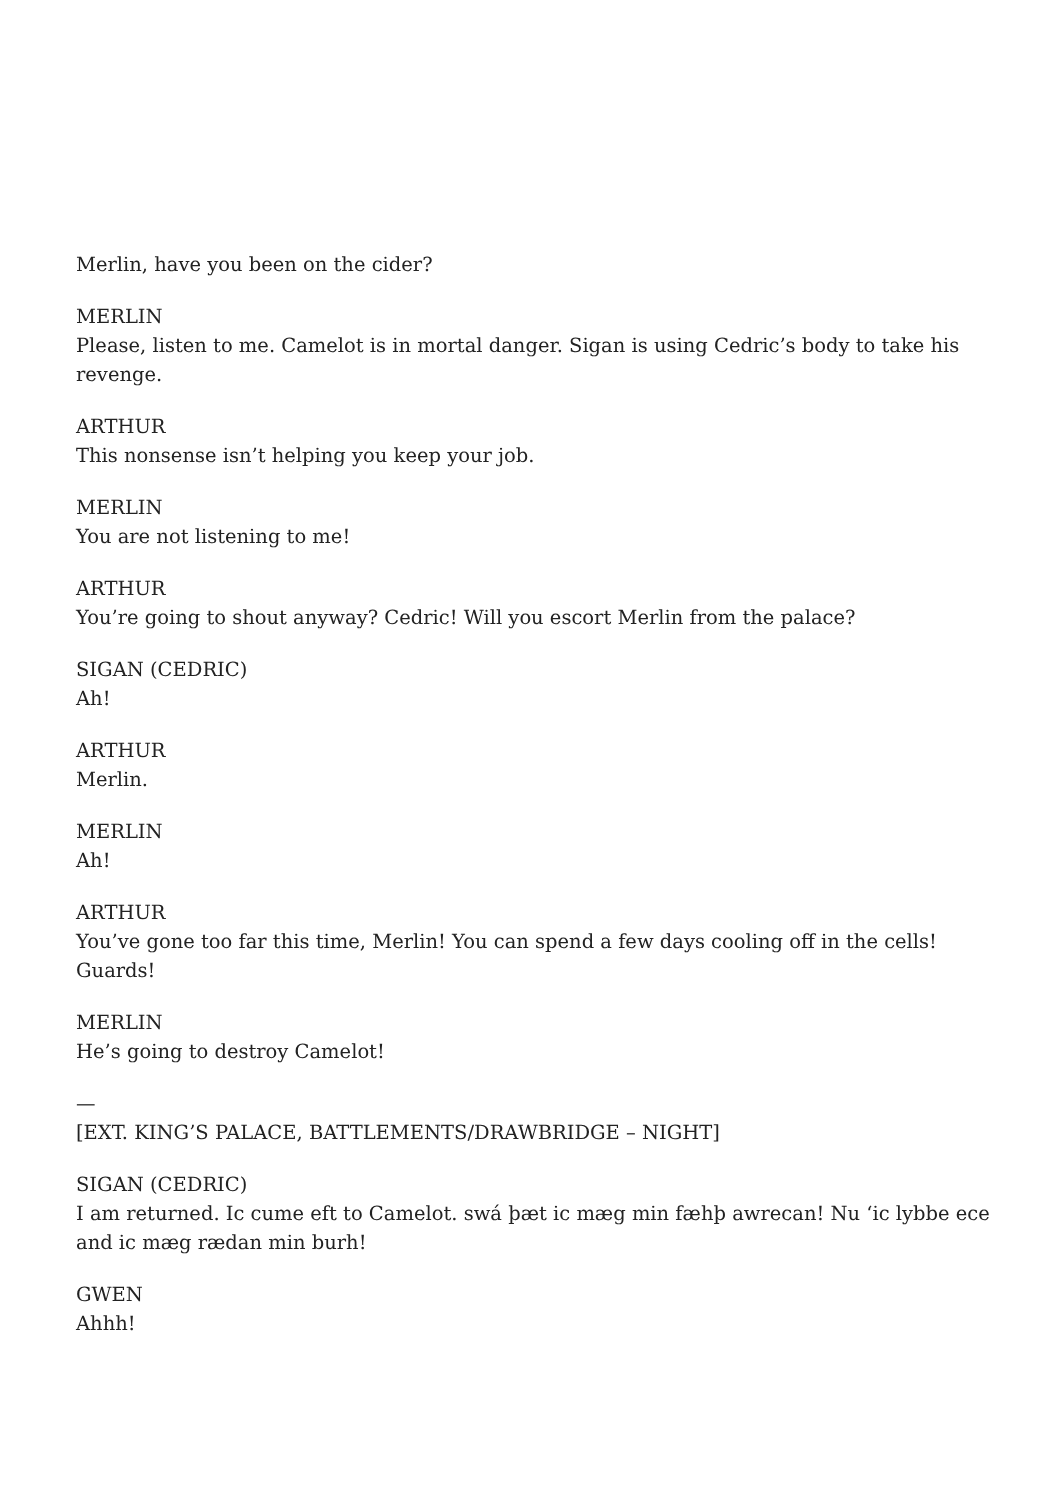Merlin, have you been on the cider?
MERLIN
Please, listen to me. Camelot is in mortal danger. Sigan is using Cedric’s body to take his revenge.
ARTHUR
This nonsense isn’t helping you keep your job.
MERLIN
You are not listening to me!
ARTHUR
You’re going to shout anyway? Cedric! Will you escort Merlin from the palace?
SIGAN (CEDRIC)
Ah!
ARTHUR
Merlin.
MERLIN
Ah!
ARTHUR
You’ve gone too far this time, Merlin! You can spend a few days cooling off in the cells! Guards!
MERLIN
He’s going to destroy Camelot!
—
[EXT. KING’S PALACE, BATTLEMENTS/DRAWBRIDGE – NIGHT]
SIGAN (CEDRIC)
I am returned. Ic cume eft to Camelot. swá þæt ic mæg min fæhþ awrecan! Nu ‘ic lybbe ece and ic mæg rædan min burh!
GWEN
Ahhh!